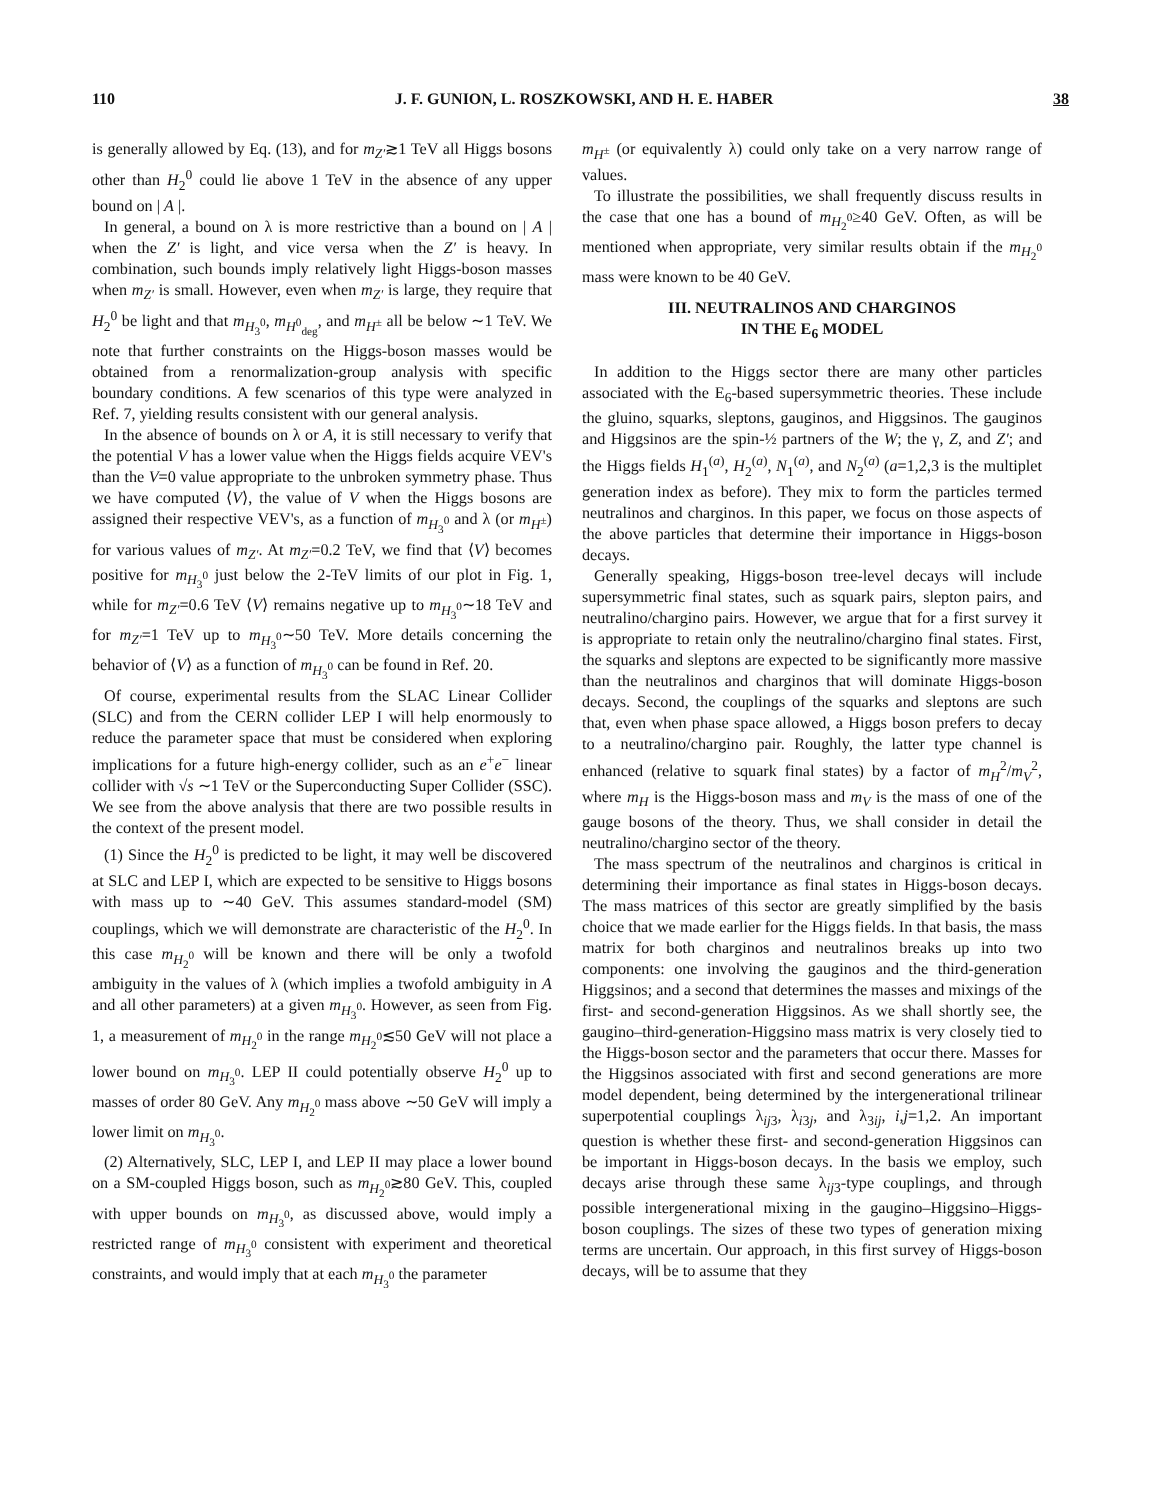110 J. F. GUNION, L. ROSZKOWSKI, AND H. E. HABER 38
is generally allowed by Eq. (13), and for m<sub>Z′</sub>≳1 TeV all Higgs bosons other than H<sub>2</sub><sup>0</sup> could lie above 1 TeV in the absence of any upper bound on | A |.
In general, a bound on λ is more restrictive than a bound on | A | when the Z′ is light, and vice versa when the Z′ is heavy. In combination, such bounds imply relatively light Higgs-boson masses when m<sub>Z′</sub> is small. However, even when m<sub>Z′</sub> is large, they require that H<sub>2</sub><sup>0</sup> be light and that m<sub>H<sub>3</sub><sup>0</sup></sub>, m<sub>H<sup>0</sup><sub>deg</sub></sub>, and m<sub>H<sup>±</sup></sub> all be below ∼1 TeV. We note that further constraints on the Higgs-boson masses would be obtained from a renormalization-group analysis with specific boundary conditions. A few scenarios of this type were analyzed in Ref. 7, yielding results consistent with our general analysis.
In the absence of bounds on λ or A, it is still necessary to verify that the potential V has a lower value when the Higgs fields acquire VEV's than the V=0 value appropriate to the unbroken symmetry phase. Thus we have computed ⟨V⟩, the value of V when the Higgs bosons are assigned their respective VEV's, as a function of m<sub>H<sub>3</sub><sup>0</sup></sub> and λ (or m<sub>H<sup>±</sup></sub>) for various values of m<sub>Z′</sub>. At m<sub>Z′</sub>=0.2 TeV, we find that ⟨V⟩ becomes positive for m<sub>H<sub>3</sub><sup>0</sup></sub> just below the 2-TeV limits of our plot in Fig. 1, while for m<sub>Z′</sub>=0.6 TeV ⟨V⟩ remains negative up to m<sub>H<sub>3</sub><sup>0</sup></sub>∼18 TeV and for m<sub>Z′</sub>=1 TeV up to m<sub>H<sub>3</sub><sup>0</sup></sub>∼50 TeV. More details concerning the behavior of ⟨V⟩ as a function of m<sub>H<sub>3</sub><sup>0</sup></sub> can be found in Ref. 20.
Of course, experimental results from the SLAC Linear Collider (SLC) and from the CERN collider LEP I will help enormously to reduce the parameter space that must be considered when exploring implications for a future high-energy collider, such as an e<sup>+</sup>e<sup>−</sup> linear collider with √s ∼1 TeV or the Superconducting Super Collider (SSC). We see from the above analysis that there are two possible results in the context of the present model.
(1) Since the H<sub>2</sub><sup>0</sup> is predicted to be light, it may well be discovered at SLC and LEP I, which are expected to be sensitive to Higgs bosons with mass up to ∼40 GeV. This assumes standard-model (SM) couplings, which we will demonstrate are characteristic of the H<sub>2</sub><sup>0</sup>. In this case m<sub>H<sub>2</sub><sup>0</sup></sub> will be known and there will be only a twofold ambiguity in the values of λ (which implies a twofold ambiguity in A and all other parameters) at a given m<sub>H<sub>3</sub><sup>0</sup></sub>. However, as seen from Fig. 1, a measurement of m<sub>H<sub>2</sub><sup>0</sup></sub> in the range m<sub>H<sub>2</sub><sup>0</sup></sub>≲50 GeV will not place a lower bound on m<sub>H<sub>3</sub><sup>0</sup></sub>. LEP II could potentially observe H<sub>2</sub><sup>0</sup> up to masses of order 80 GeV. Any m<sub>H<sub>2</sub><sup>0</sup></sub> mass above ∼50 GeV will imply a lower limit on m<sub>H<sub>3</sub><sup>0</sup></sub>.
(2) Alternatively, SLC, LEP I, and LEP II may place a lower bound on a SM-coupled Higgs boson, such as m<sub>H<sub>2</sub><sup>0</sup></sub>≳80 GeV. This, coupled with upper bounds on m<sub>H<sub>3</sub><sup>0</sup></sub>, as discussed above, would imply a restricted range of m<sub>H<sub>3</sub><sup>0</sup></sub> consistent with experiment and theoretical constraints, and would imply that at each m<sub>H<sub>3</sub><sup>0</sup></sub> the parameter
m<sub>H<sup>±</sup></sub> (or equivalently λ) could only take on a very narrow range of values.
To illustrate the possibilities, we shall frequently discuss results in the case that one has a bound of m<sub>H<sub>2</sub><sup>0</sup></sub>≥40 GeV. Often, as will be mentioned when appropriate, very similar results obtain if the m<sub>H<sub>2</sub><sup>0</sup></sub> mass were known to be 40 GeV.
III. NEUTRALINOS AND CHARGINOS
IN THE E<sub>6</sub> MODEL
In addition to the Higgs sector there are many other particles associated with the E<sub>6</sub>-based supersymmetric theories. These include the gluino, squarks, sleptons, gauginos, and Higgsinos. The gauginos and Higgsinos are the spin-½ partners of the W; the γ, Z, and Z′; and the Higgs fields H<sub>1</sub><sup>(a)</sup>, H<sub>2</sub><sup>(a)</sup>, N<sub>1</sub><sup>(a)</sup>, and N<sub>2</sub><sup>(a)</sup> (a=1,2,3 is the multiplet generation index as before). They mix to form the particles termed neutralinos and charginos. In this paper, we focus on those aspects of the above particles that determine their importance in Higgs-boson decays.
Generally speaking, Higgs-boson tree-level decays will include supersymmetric final states, such as squark pairs, slepton pairs, and neutralino/chargino pairs. However, we argue that for a first survey it is appropriate to retain only the neutralino/chargino final states. First, the squarks and sleptons are expected to be significantly more massive than the neutralinos and charginos that will dominate Higgs-boson decays. Second, the couplings of the squarks and sleptons are such that, even when phase space allowed, a Higgs boson prefers to decay to a neutralino/chargino pair. Roughly, the latter type channel is enhanced (relative to squark final states) by a factor of m<sub>H</sub><sup>2</sup>/m<sub>V</sub><sup>2</sup>, where m<sub>H</sub> is the Higgs-boson mass and m<sub>V</sub> is the mass of one of the gauge bosons of the theory. Thus, we shall consider in detail the neutralino/chargino sector of the theory.
The mass spectrum of the neutralinos and charginos is critical in determining their importance as final states in Higgs-boson decays. The mass matrices of this sector are greatly simplified by the basis choice that we made earlier for the Higgs fields. In that basis, the mass matrix for both charginos and neutralinos breaks up into two components: one involving the gauginos and the third-generation Higgsinos; and a second that determines the masses and mixings of the first- and second-generation Higgsinos. As we shall shortly see, the gaugino–third-generation-Higgsino mass matrix is very closely tied to the Higgs-boson sector and the parameters that occur there. Masses for the Higgsinos associated with first and second generations are more model dependent, being determined by the intergenerational trilinear superpotential couplings λ<sub>ij3</sub>, λ<sub>i3j</sub>, and λ<sub>3ij</sub>, i,j=1,2. An important question is whether these first- and second-generation Higgsinos can be important in Higgs-boson decays. In the basis we employ, such decays arise through these same λ<sub>ij3</sub>-type couplings, and through possible intergenerational mixing in the gaugino–Higgsino–Higgs-boson couplings. The sizes of these two types of generation mixing terms are uncertain. Our approach, in this first survey of Higgs-boson decays, will be to assume that they